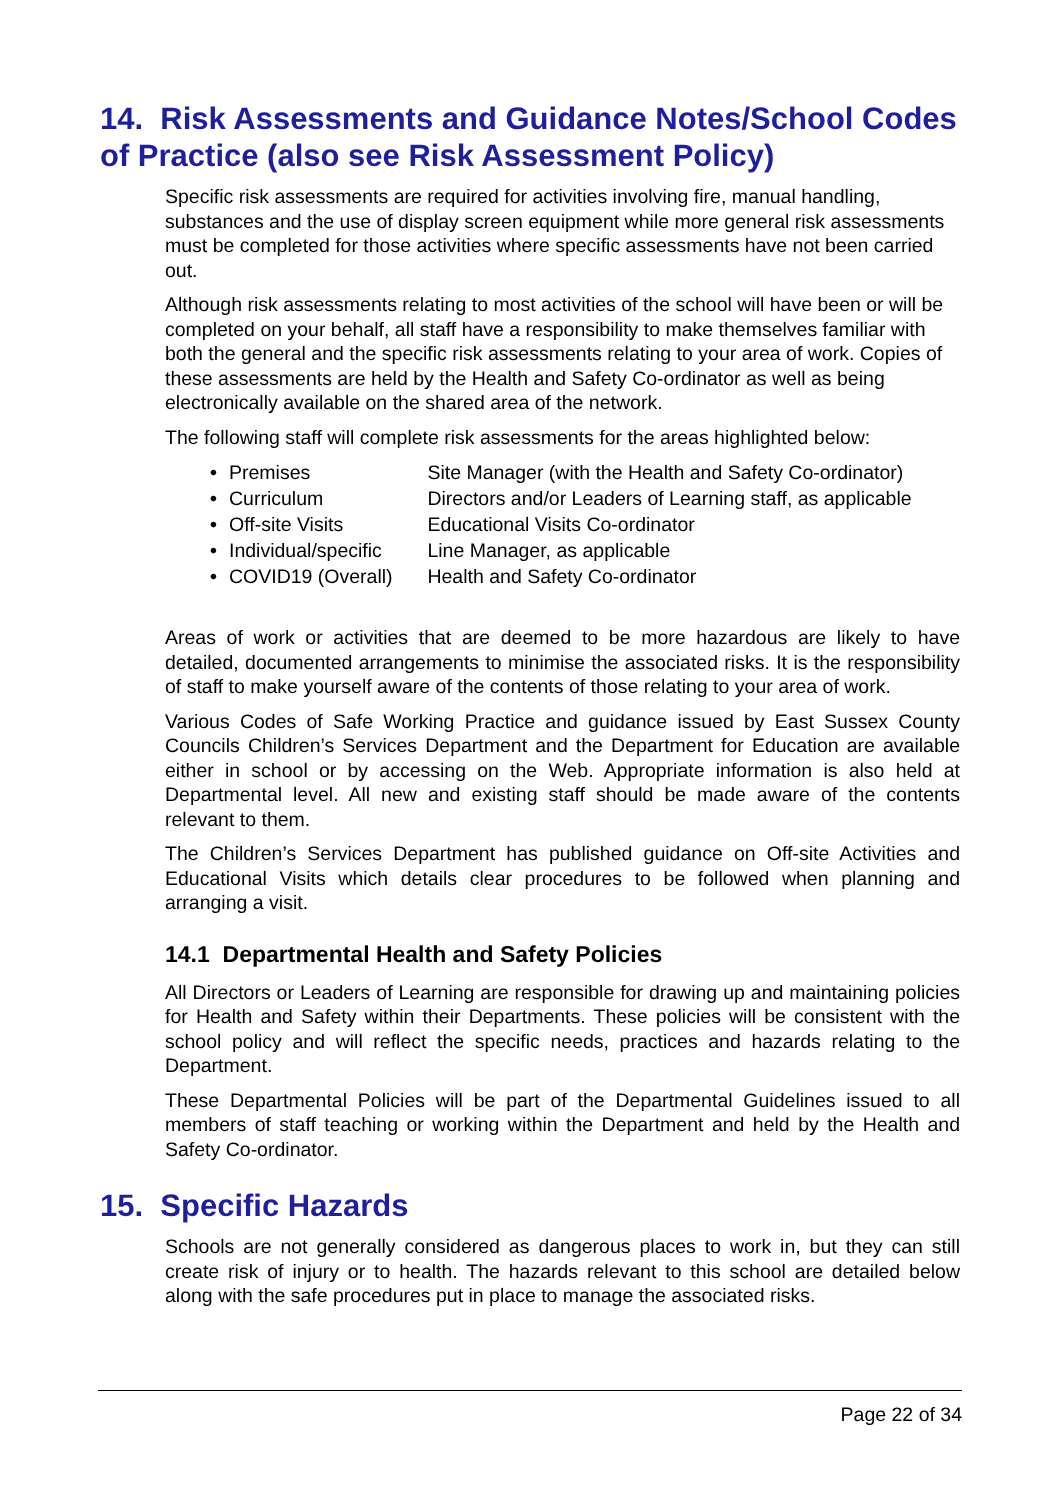14. Risk Assessments and Guidance Notes/School Codes of Practice (also see Risk Assessment Policy)
Specific risk assessments are required for activities involving fire, manual handling, substances and the use of display screen equipment while more general risk assessments must be completed for those activities where specific assessments have not been carried out.
Although risk assessments relating to most activities of the school will have been or will be completed on your behalf, all staff have a responsibility to make themselves familiar with both the general and the specific risk assessments relating to your area of work. Copies of these assessments are held by the Health and Safety Co-ordinator as well as being electronically available on the shared area of the network.
The following staff will complete risk assessments for the areas highlighted below:
• Premises Site Manager (with the Health and Safety Co-ordinator)
• Curriculum Directors and/or Leaders of Learning staff, as applicable
• Off-site Visits Educational Visits Co-ordinator
• Individual/specific Line Manager, as applicable
• COVID19 (Overall) Health and Safety Co-ordinator
Areas of work or activities that are deemed to be more hazardous are likely to have detailed, documented arrangements to minimise the associated risks. It is the responsibility of staff to make yourself aware of the contents of those relating to your area of work.
Various Codes of Safe Working Practice and guidance issued by East Sussex County Councils Children’s Services Department and the Department for Education are available either in school or by accessing on the Web. Appropriate information is also held at Departmental level. All new and existing staff should be made aware of the contents relevant to them.
The Children’s Services Department has published guidance on Off-site Activities and Educational Visits which details clear procedures to be followed when planning and arranging a visit.
14.1 Departmental Health and Safety Policies
All Directors or Leaders of Learning are responsible for drawing up and maintaining policies for Health and Safety within their Departments. These policies will be consistent with the school policy and will reflect the specific needs, practices and hazards relating to the Department.
These Departmental Policies will be part of the Departmental Guidelines issued to all members of staff teaching or working within the Department and held by the Health and Safety Co-ordinator.
15. Specific Hazards
Schools are not generally considered as dangerous places to work in, but they can still create risk of injury or to health. The hazards relevant to this school are detailed below along with the safe procedures put in place to manage the associated risks.
Page 22 of 34